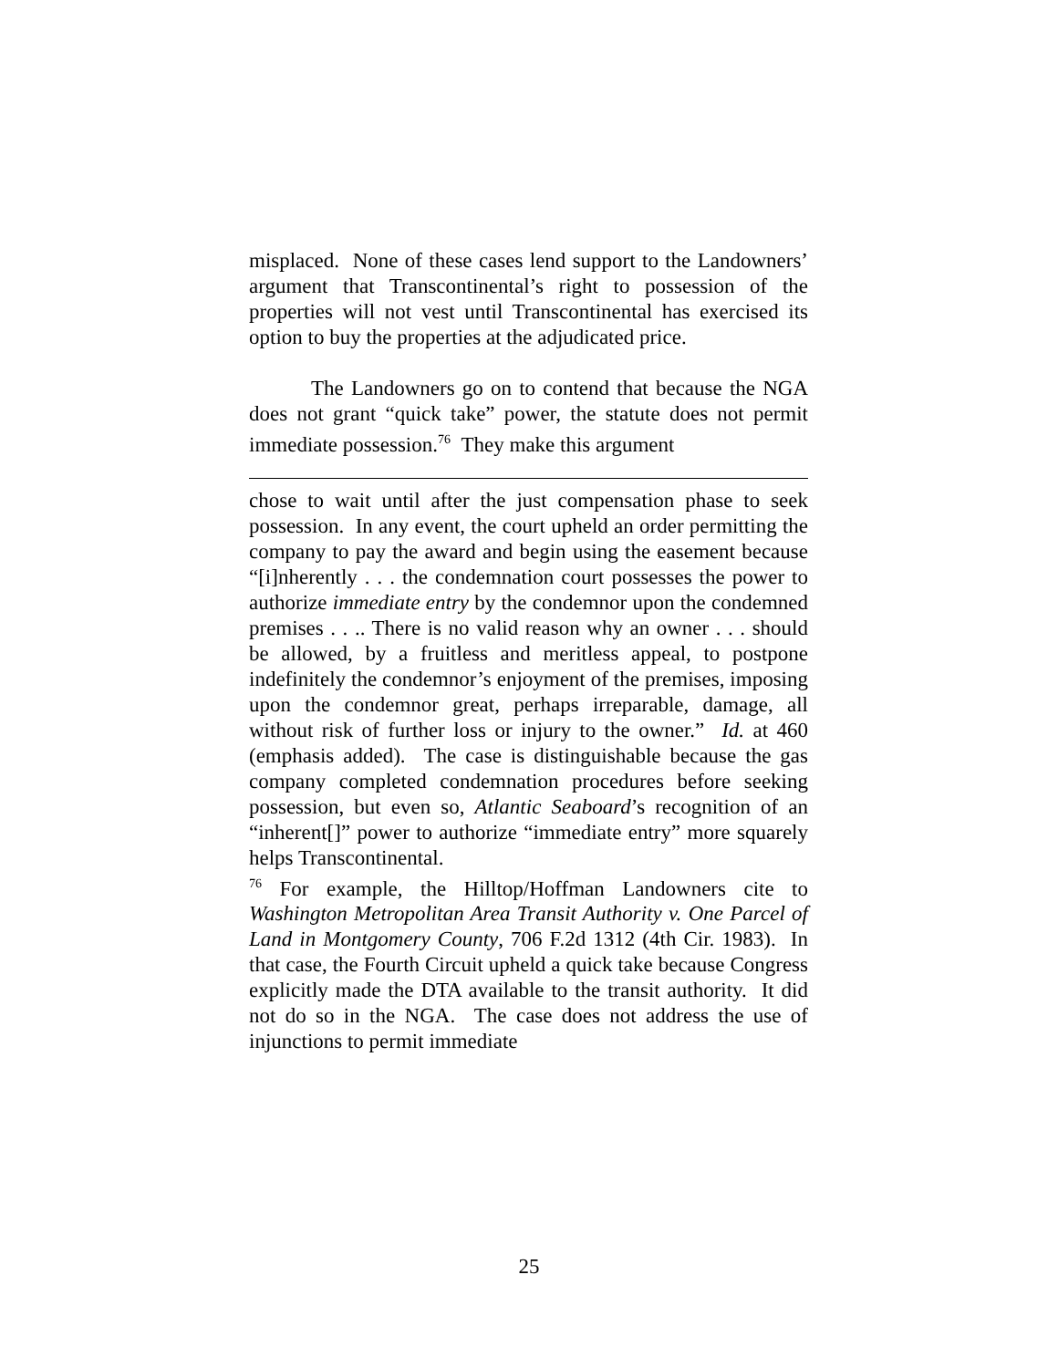misplaced. None of these cases lend support to the Landowners’ argument that Transcontinental’s right to possession of the properties will not vest until Transcontinental has exercised its option to buy the properties at the adjudicated price.
The Landowners go on to contend that because the NGA does not grant “quick take” power, the statute does not permit immediate possession.<sup>76</sup> They make this argument
chose to wait until after the just compensation phase to seek possession. In any event, the court upheld an order permitting the company to pay the award and begin using the easement because “[i]nherently . . . the condemnation court possesses the power to authorize immediate entry by the condemnor upon the condemned premises . . .. There is no valid reason why an owner . . . should be allowed, by a fruitless and meritless appeal, to postpone indefinitely the condemnor’s enjoyment of the premises, imposing upon the condemnor great, perhaps irreparable, damage, all without risk of further loss or injury to the owner.” Id. at 460 (emphasis added). The case is distinguishable because the gas company completed condemnation procedures before seeking possession, but even so, Atlantic Seaboard’s recognition of an “inherent[]” power to authorize “immediate entry” more squarely helps Transcontinental.
<sup>76</sup> For example, the Hilltop/Hoffman Landowners cite to Washington Metropolitan Area Transit Authority v. One Parcel of Land in Montgomery County, 706 F.2d 1312 (4th Cir. 1983). In that case, the Fourth Circuit upheld a quick take because Congress explicitly made the DTA available to the transit authority. It did not do so in the NGA. The case does not address the use of injunctions to permit immediate
25